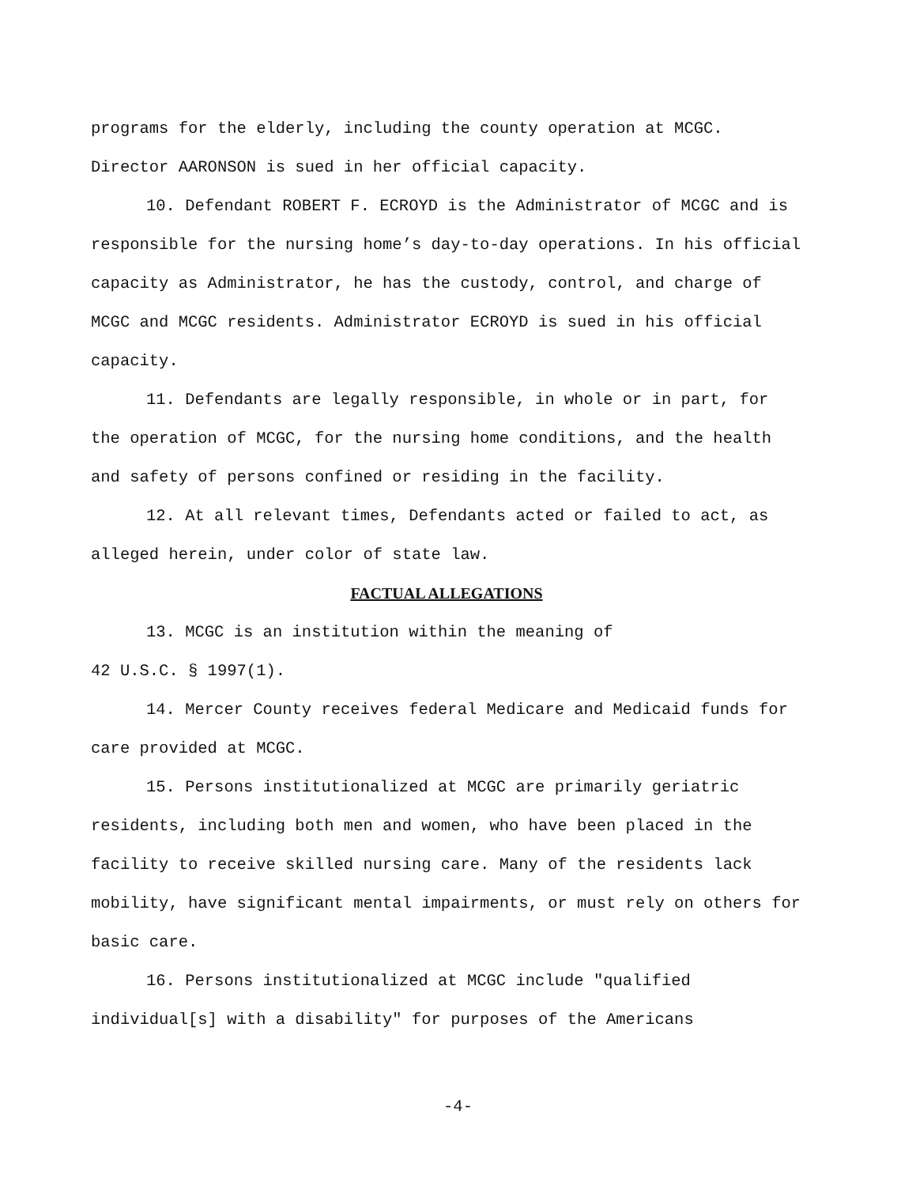programs for the elderly, including the county operation at MCGC. Director AARONSON is sued in her official capacity.
10. Defendant ROBERT F. ECROYD is the Administrator of MCGC and is responsible for the nursing home’s day-to-day operations. In his official capacity as Administrator, he has the custody, control, and charge of MCGC and MCGC residents. Administrator ECROYD is sued in his official capacity.
11. Defendants are legally responsible, in whole or in part, for the operation of MCGC, for the nursing home conditions, and the health and safety of persons confined or residing in the facility.
12. At all relevant times, Defendants acted or failed to act, as alleged herein, under color of state law.
FACTUAL ALLEGATIONS
13. MCGC is an institution within the meaning of
42 U.S.C. § 1997(1).
14. Mercer County receives federal Medicare and Medicaid funds for care provided at MCGC.
15. Persons institutionalized at MCGC are primarily geriatric residents, including both men and women, who have been placed in the facility to receive skilled nursing care. Many of the residents lack mobility, have significant mental impairments, or must rely on others for basic care.
16. Persons institutionalized at MCGC include "qualified individual[s] with a disability" for purposes of the Americans
-4-